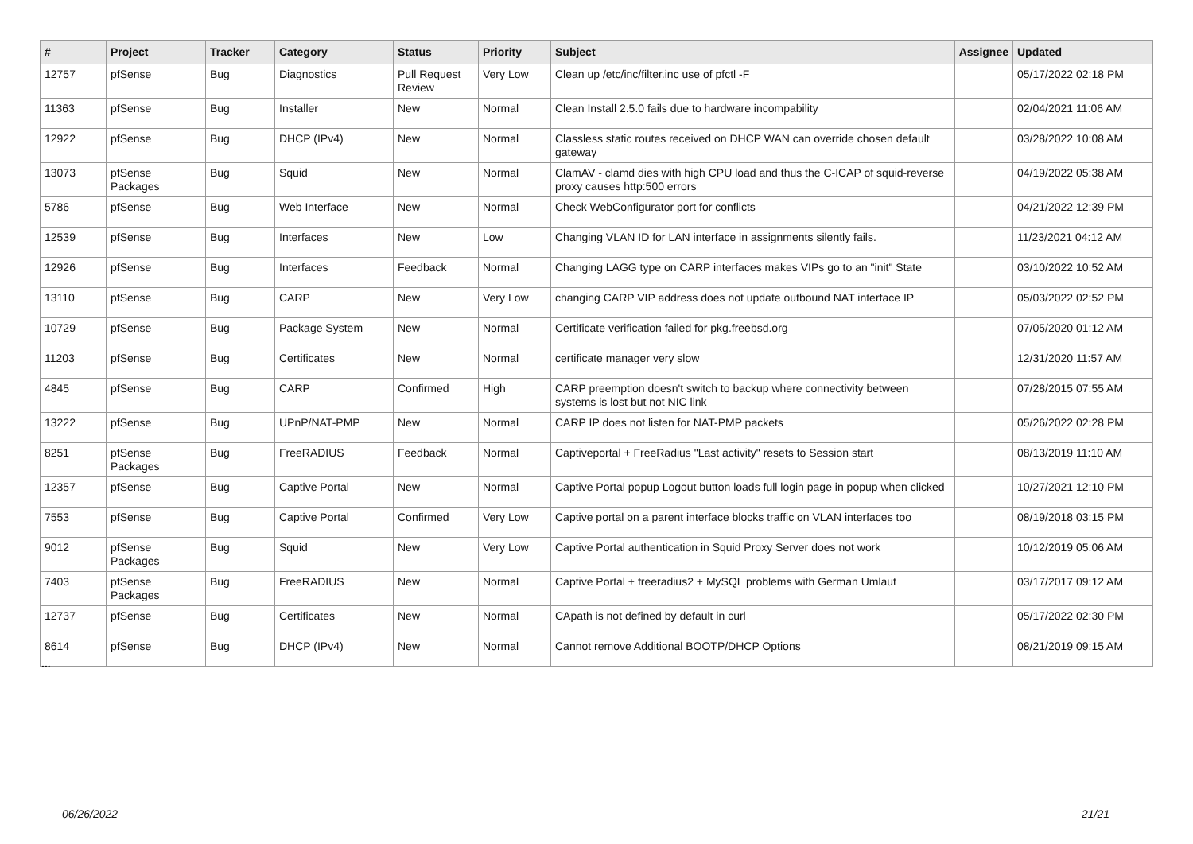| # | Project | Tracker | Category | Status | Priority | Subject | Assignee | Updated |
| --- | --- | --- | --- | --- | --- | --- | --- | --- |
| 12757 | pfSense | Bug | Diagnostics | Pull Request Review | Very Low | Clean up /etc/inc/filter.inc use of pfctl -F | | 05/17/2022 02:18 PM |
| 11363 | pfSense | Bug | Installer | New | Normal | Clean Install 2.5.0 fails due to hardware incompability | | 02/04/2021 11:06 AM |
| 12922 | pfSense | Bug | DHCP (IPv4) | New | Normal | Classless static routes received on DHCP WAN can override chosen default gateway | | 03/28/2022 10:08 AM |
| 13073 | pfSense Packages | Bug | Squid | New | Normal | ClamAV - clamd dies with high CPU load and thus the C-ICAP of squid-reverse proxy causes http:500 errors | | 04/19/2022 05:38 AM |
| 5786 | pfSense | Bug | Web Interface | New | Normal | Check WebConfigurator port for conflicts | | 04/21/2022 12:39 PM |
| 12539 | pfSense | Bug | Interfaces | New | Low | Changing VLAN ID for LAN interface in assignments silently fails. | | 11/23/2021 04:12 AM |
| 12926 | pfSense | Bug | Interfaces | Feedback | Normal | Changing LAGG type on CARP interfaces makes VIPs go to an "init" State | | 03/10/2022 10:52 AM |
| 13110 | pfSense | Bug | CARP | New | Very Low | changing CARP VIP address does not update outbound NAT interface IP | | 05/03/2022 02:52 PM |
| 10729 | pfSense | Bug | Package System | New | Normal | Certificate verification failed for pkg.freebsd.org | | 07/05/2020 01:12 AM |
| 11203 | pfSense | Bug | Certificates | New | Normal | certificate manager very slow | | 12/31/2020 11:57 AM |
| 4845 | pfSense | Bug | CARP | Confirmed | High | CARP preemption doesn't switch to backup where connectivity between systems is lost but not NIC link | | 07/28/2015 07:55 AM |
| 13222 | pfSense | Bug | UPnP/NAT-PMP | New | Normal | CARP IP does not listen for NAT-PMP packets | | 05/26/2022 02:28 PM |
| 8251 | pfSense Packages | Bug | FreeRADIUS | Feedback | Normal | Captiveportal + FreeRadius "Last activity" resets to Session start | | 08/13/2019 11:10 AM |
| 12357 | pfSense | Bug | Captive Portal | New | Normal | Captive Portal popup Logout button loads full login page in popup when clicked | | 10/27/2021 12:10 PM |
| 7553 | pfSense | Bug | Captive Portal | Confirmed | Very Low | Captive portal on a parent interface blocks traffic on VLAN interfaces too | | 08/19/2018 03:15 PM |
| 9012 | pfSense Packages | Bug | Squid | New | Very Low | Captive Portal authentication in Squid Proxy Server does not work | | 10/12/2019 05:06 AM |
| 7403 | pfSense Packages | Bug | FreeRADIUS | New | Normal | Captive Portal + freeradius2 + MySQL problems with German Umlaut | | 03/17/2017 09:12 AM |
| 12737 | pfSense | Bug | Certificates | New | Normal | CApath is not defined by default in curl | | 05/17/2022 02:30 PM |
| 8614 | pfSense | Bug | DHCP (IPv4) | New | Normal | Cannot remove Additional BOOTP/DHCP Options | | 08/21/2019 09:15 AM |
...
06/26/2022 21/21